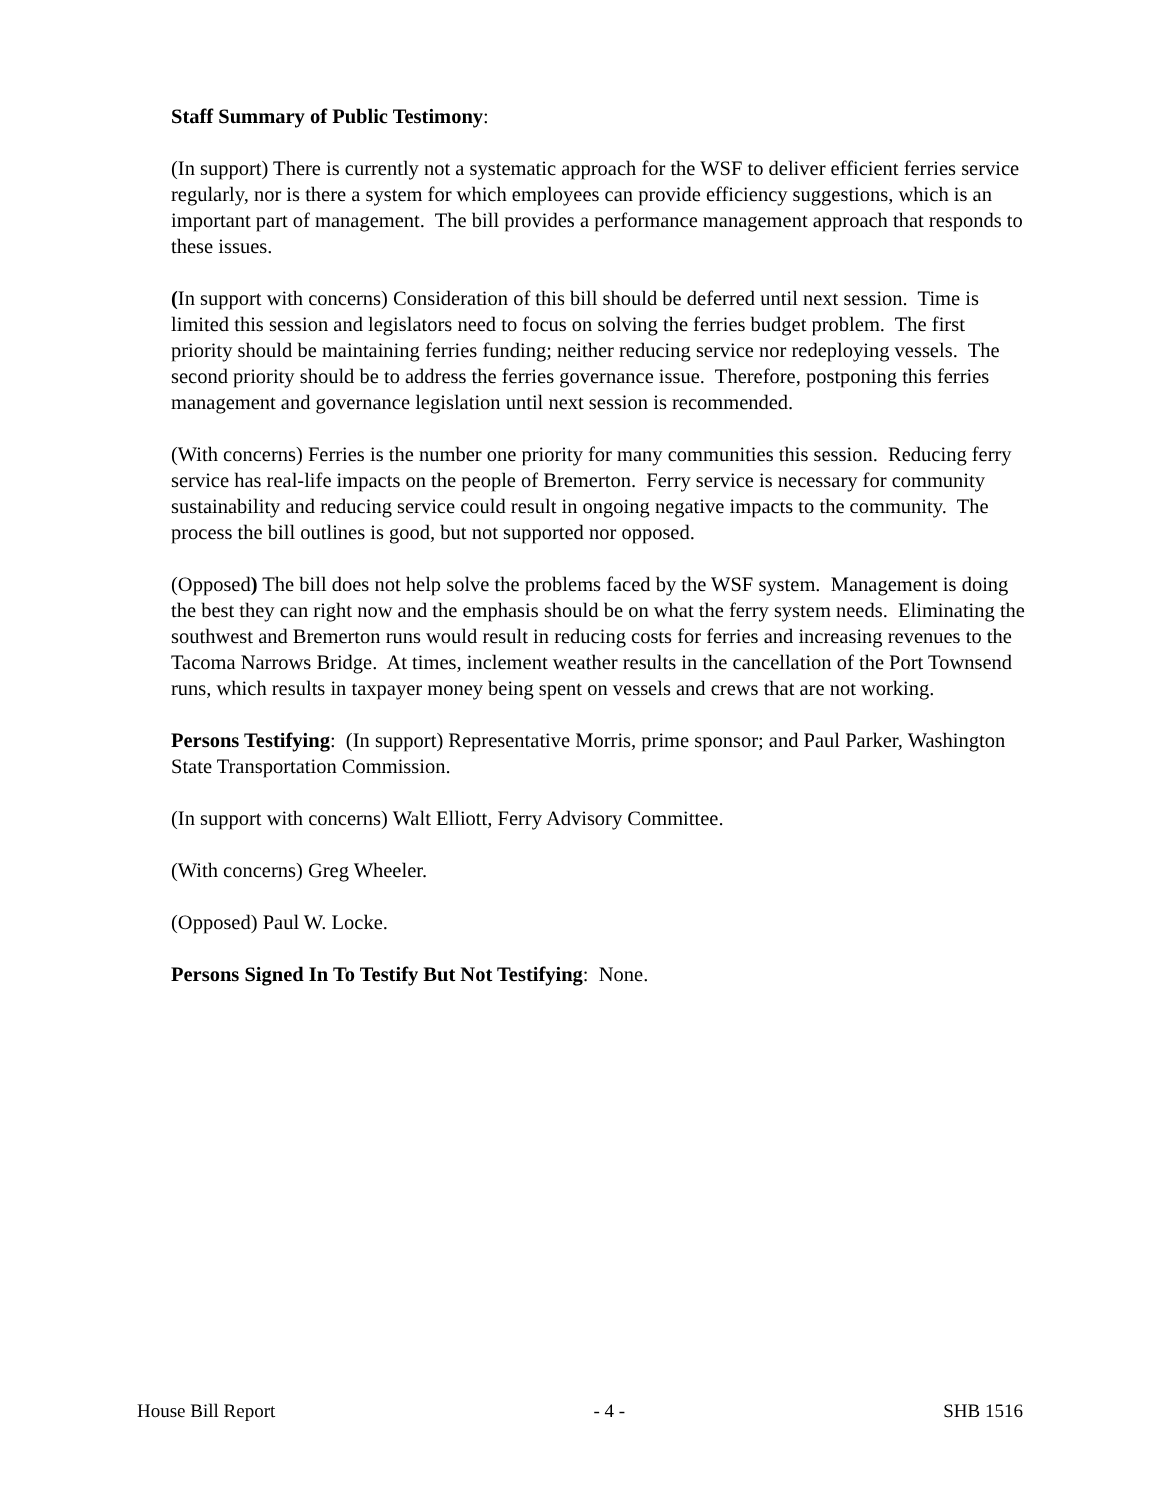Staff Summary of Public Testimony:
(In support) There is currently not a systematic approach for the WSF to deliver efficient ferries service regularly, nor is there a system for which employees can provide efficiency suggestions, which is an important part of management. The bill provides a performance management approach that responds to these issues.
(In support with concerns) Consideration of this bill should be deferred until next session. Time is limited this session and legislators need to focus on solving the ferries budget problem. The first priority should be maintaining ferries funding; neither reducing service nor redeploying vessels. The second priority should be to address the ferries governance issue. Therefore, postponing this ferries management and governance legislation until next session is recommended.
(With concerns) Ferries is the number one priority for many communities this session. Reducing ferry service has real-life impacts on the people of Bremerton. Ferry service is necessary for community sustainability and reducing service could result in ongoing negative impacts to the community. The process the bill outlines is good, but not supported nor opposed.
(Opposed) The bill does not help solve the problems faced by the WSF system. Management is doing the best they can right now and the emphasis should be on what the ferry system needs. Eliminating the southwest and Bremerton runs would result in reducing costs for ferries and increasing revenues to the Tacoma Narrows Bridge. At times, inclement weather results in the cancellation of the Port Townsend runs, which results in taxpayer money being spent on vessels and crews that are not working.
Persons Testifying: (In support) Representative Morris, prime sponsor; and Paul Parker, Washington State Transportation Commission.
(In support with concerns) Walt Elliott, Ferry Advisory Committee.
(With concerns) Greg Wheeler.
(Opposed) Paul W. Locke.
Persons Signed In To Testify But Not Testifying: None.
House Bill Report - 4 - SHB 1516